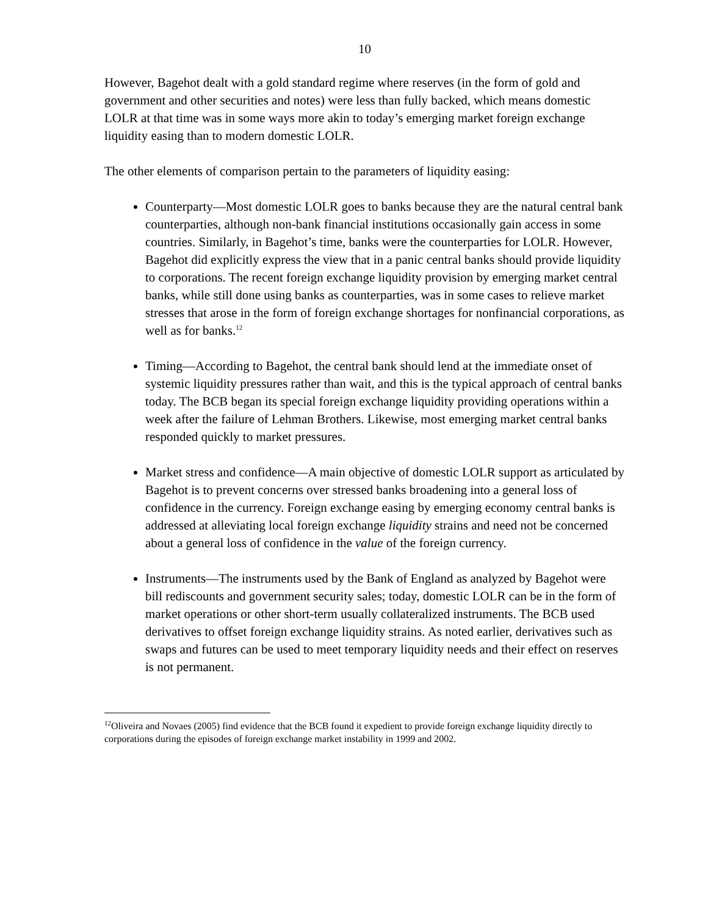10
However, Bagehot dealt with a gold standard regime where reserves (in the form of gold and government and other securities and notes) were less than fully backed, which means domestic LOLR at that time was in some ways more akin to today’s emerging market foreign exchange liquidity easing than to modern domestic LOLR.
The other elements of comparison pertain to the parameters of liquidity easing:
Counterparty—Most domestic LOLR goes to banks because they are the natural central bank counterparties, although non-bank financial institutions occasionally gain access in some countries. Similarly, in Bagehot’s time, banks were the counterparties for LOLR. However, Bagehot did explicitly express the view that in a panic central banks should provide liquidity to corporations. The recent foreign exchange liquidity provision by emerging market central banks, while still done using banks as counterparties, was in some cases to relieve market stresses that arose in the form of foreign exchange shortages for nonfinancial corporations, as well as for banks.<sup>12</sup>
Timing—According to Bagehot, the central bank should lend at the immediate onset of systemic liquidity pressures rather than wait, and this is the typical approach of central banks today. The BCB began its special foreign exchange liquidity providing operations within a week after the failure of Lehman Brothers. Likewise, most emerging market central banks responded quickly to market pressures.
Market stress and confidence—A main objective of domestic LOLR support as articulated by Bagehot is to prevent concerns over stressed banks broadening into a general loss of confidence in the currency. Foreign exchange easing by emerging economy central banks is addressed at alleviating local foreign exchange liquidity strains and need not be concerned about a general loss of confidence in the value of the foreign currency.
Instruments—The instruments used by the Bank of England as analyzed by Bagehot were bill rediscounts and government security sales; today, domestic LOLR can be in the form of market operations or other short-term usually collateralized instruments. The BCB used derivatives to offset foreign exchange liquidity strains. As noted earlier, derivatives such as swaps and futures can be used to meet temporary liquidity needs and their effect on reserves is not permanent.
<sup>12</sup> Oliveira and Novaes (2005) find evidence that the BCB found it expedient to provide foreign exchange liquidity directly to corporations during the episodes of foreign exchange market instability in 1999 and 2002.